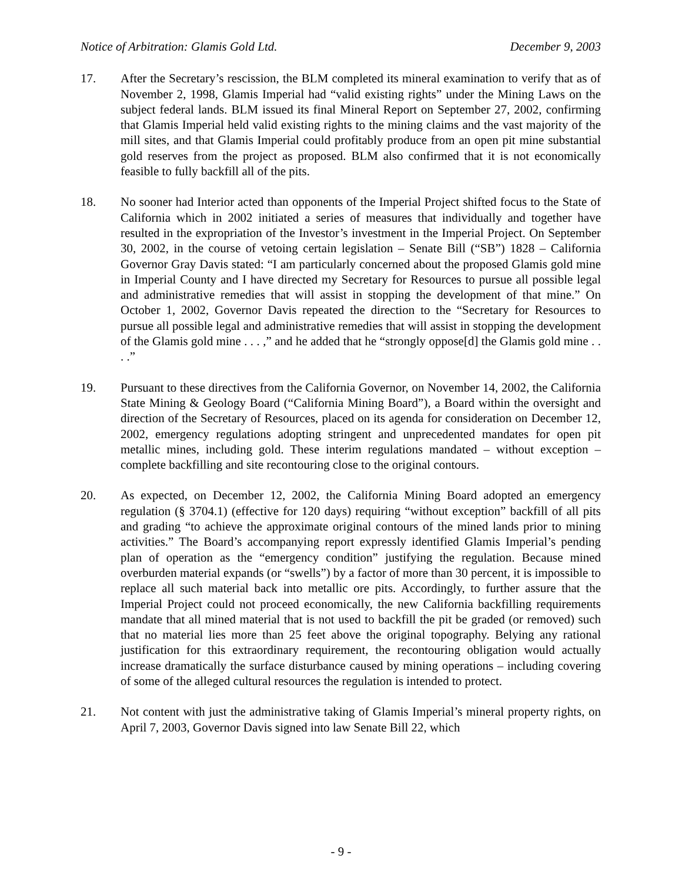Notice of Arbitration: Glamis Gold Ltd. December 9, 2003
17. After the Secretary’s rescission, the BLM completed its mineral examination to verify that as of November 2, 1998, Glamis Imperial had “valid existing rights” under the Mining Laws on the subject federal lands. BLM issued its final Mineral Report on September 27, 2002, confirming that Glamis Imperial held valid existing rights to the mining claims and the vast majority of the mill sites, and that Glamis Imperial could profitably produce from an open pit mine substantial gold reserves from the project as proposed. BLM also confirmed that it is not economically feasible to fully backfill all of the pits.
18. No sooner had Interior acted than opponents of the Imperial Project shifted focus to the State of California which in 2002 initiated a series of measures that individually and together have resulted in the expropriation of the Investor’s investment in the Imperial Project. On September 30, 2002, in the course of vetoing certain legislation – Senate Bill (“SB”) 1828 – California Governor Gray Davis stated: “I am particularly concerned about the proposed Glamis gold mine in Imperial County and I have directed my Secretary for Resources to pursue all possible legal and administrative remedies that will assist in stopping the development of that mine.” On October 1, 2002, Governor Davis repeated the direction to the “Secretary for Resources to pursue all possible legal and administrative remedies that will assist in stopping the development of the Glamis gold mine . . . ,” and he added that he “strongly oppose[d] the Glamis gold mine . . . .”
19. Pursuant to these directives from the California Governor, on November 14, 2002, the California State Mining & Geology Board (“California Mining Board”), a Board within the oversight and direction of the Secretary of Resources, placed on its agenda for consideration on December 12, 2002, emergency regulations adopting stringent and unprecedented mandates for open pit metallic mines, including gold. These interim regulations mandated – without exception – complete backfilling and site recontouring close to the original contours.
20. As expected, on December 12, 2002, the California Mining Board adopted an emergency regulation (§ 3704.1) (effective for 120 days) requiring “without exception” backfill of all pits and grading “to achieve the approximate original contours of the mined lands prior to mining activities.” The Board’s accompanying report expressly identified Glamis Imperial’s pending plan of operation as the “emergency condition” justifying the regulation. Because mined overburden material expands (or “swells”) by a factor of more than 30 percent, it is impossible to replace all such material back into metallic ore pits. Accordingly, to further assure that the Imperial Project could not proceed economically, the new California backfilling requirements mandate that all mined material that is not used to backfill the pit be graded (or removed) such that no material lies more than 25 feet above the original topography. Belying any rational justification for this extraordinary requirement, the recontouring obligation would actually increase dramatically the surface disturbance caused by mining operations – including covering of some of the alleged cultural resources the regulation is intended to protect.
21. Not content with just the administrative taking of Glamis Imperial’s mineral property rights, on April 7, 2003, Governor Davis signed into law Senate Bill 22, which
- 9 -